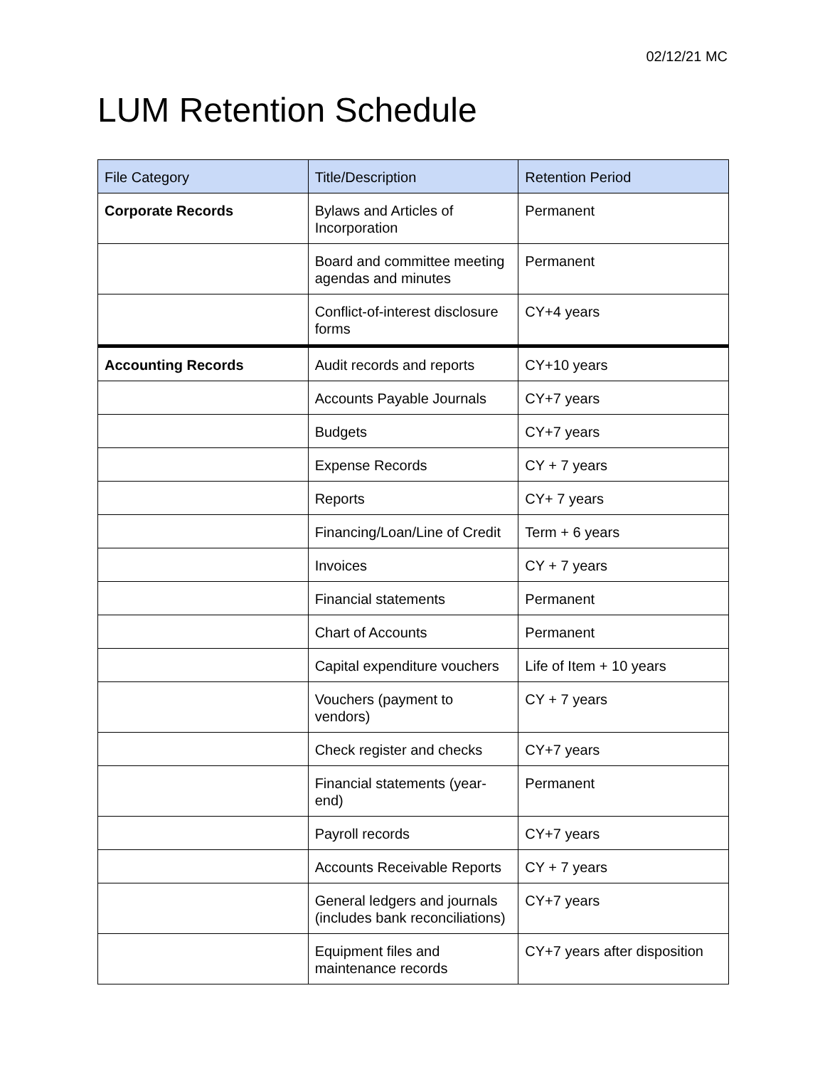02/12/21 MC
LUM Retention Schedule
| File Category | Title/Description | Retention Period |
| --- | --- | --- |
| Corporate Records | Bylaws and Articles of Incorporation | Permanent |
| | Board and committee meeting agendas and minutes | Permanent |
| | Conflict-of-interest disclosure forms | CY+4 years |
| Accounting Records | Audit records and reports | CY+10 years |
| | Accounts Payable Journals | CY+7 years |
| | Budgets | CY+7 years |
| | Expense Records | CY + 7 years |
| | Reports | CY+ 7 years |
| | Financing/Loan/Line of Credit | Term + 6 years |
| | Invoices | CY + 7 years |
| | Financial statements | Permanent |
| | Chart of Accounts | Permanent |
| | Capital expenditure vouchers | Life of Item + 10 years |
| | Vouchers (payment to vendors) | CY + 7 years |
| | Check register and checks | CY+7 years |
| | Financial statements (year-end) | Permanent |
| | Payroll records | CY+7 years |
| | Accounts Receivable Reports | CY + 7 years |
| | General ledgers and journals (includes bank reconciliations) | CY+7 years |
| | Equipment files and maintenance records | CY+7 years after disposition |